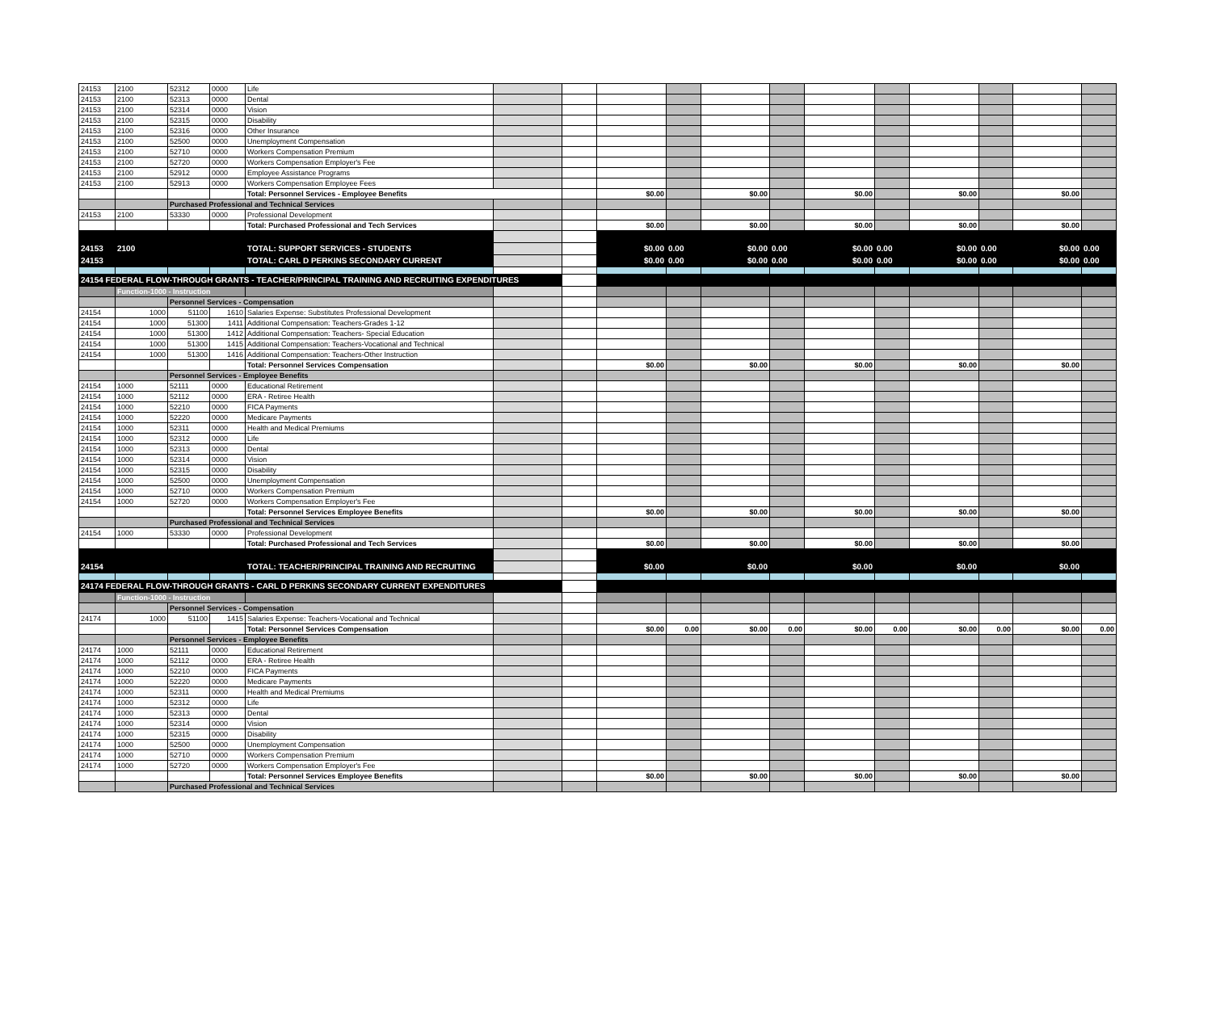| 24153 | 2100 | 52312 | 0000 | Life | | | | | | | | | | | | |
| 24153 | 2100 | 52313 | 0000 | Dental | | | | | | | | | | | | |
| 24153 | 2100 | 52314 | 0000 | Vision | | | | | | | | | | | | |
| 24153 | 2100 | 52315 | 0000 | Disability | | | | | | | | | | | | |
| 24153 | 2100 | 52316 | 0000 | Other Insurance | | | | | | | | | | | | |
| 24153 | 2100 | 52500 | 0000 | Unemployment Compensation | | | | | | | | | | | | |
| 24153 | 2100 | 52710 | 0000 | Workers Compensation Premium | | | | | | | | | | | | |
| 24153 | 2100 | 52720 | 0000 | Workers Compensation Employer's Fee | | | | | | | | | | | | |
| 24153 | 2100 | 52912 | 0000 | Employee Assistance Programs | | | | | | | | | | | | |
| 24153 | 2100 | 52913 | 0000 | Workers Compensation Employee Fees | | | | | | | | | | | | |
| | | | | Total: Personnel Services - Employee Benefits | | | $0.00 | | $0.00 | | $0.00 | | $0.00 | | $0.00 | |
| | | Purchased Professional and Technical Services | | | | | | | | | | | | | | |
| 24153 | 2100 | 53330 | 0000 | Professional Development | | | | | | | | | | | | |
| | | | | Total: Purchased Professional and Tech Services | | | $0.00 | | $0.00 | | $0.00 | | $0.00 | | $0.00 | |
| 24153 | 2100 | | | TOTAL: SUPPORT SERVICES - STUDENTS | | | $0.00 | 0.00 | $0.00 | 0.00 | $0.00 | 0.00 | $0.00 | 0.00 | $0.00 | 0.00 |
| 24153 | | | | TOTAL: CARL D PERKINS SECONDARY CURRENT | | | $0.00 | 0.00 | $0.00 | 0.00 | $0.00 | 0.00 | $0.00 | 0.00 | $0.00 | 0.00 |
| 24154 FEDERAL FLOW-THROUGH GRANTS - TEACHER/PRINCIPAL TRAINING AND RECRUITING EXPENDITURES | | | | | | | | | | | | | | | | |
| | Function-1000 - Instruction | | | | | | | | | | | | | | | |
| | | Personnel Services - Compensation | | | | | | | | | | | | | | |
| 24154 | 1000 | 51100 | 1610 | Salaries Expense: Substitutes Professional Development | | | | | | | | | | | | |
| 24154 | 1000 | 51300 | 1411 | Additional Compensation: Teachers-Grades 1-12 | | | | | | | | | | | | |
| 24154 | 1000 | 51300 | 1412 | Additional Compensation: Teachers- Special Education | | | | | | | | | | | | |
| 24154 | 1000 | 51300 | 1415 | Additional Compensation: Teachers-Vocational and Technical | | | | | | | | | | | | |
| 24154 | 1000 | 51300 | 1416 | Additional Compensation: Teachers-Other Instruction | | | | | | | | | | | | |
| | | | | Total: Personnel Services Compensation | | | $0.00 | | $0.00 | | $0.00 | | $0.00 | | $0.00 | |
| | | Personnel Services - Employee Benefits | | | | | | | | | | | | | | |
| 24154 | 1000 | 52111 | 0000 | Educational Retirement | | | | | | | | | | | | |
| 24154 | 1000 | 52112 | 0000 | ERA - Retiree Health | | | | | | | | | | | | |
| 24154 | 1000 | 52210 | 0000 | FICA Payments | | | | | | | | | | | | |
| 24154 | 1000 | 52220 | 0000 | Medicare Payments | | | | | | | | | | | | |
| 24154 | 1000 | 52311 | 0000 | Health and Medical Premiums | | | | | | | | | | | | |
| 24154 | 1000 | 52312 | 0000 | Life | | | | | | | | | | | | |
| 24154 | 1000 | 52313 | 0000 | Dental | | | | | | | | | | | | |
| 24154 | 1000 | 52314 | 0000 | Vision | | | | | | | | | | | | |
| 24154 | 1000 | 52315 | 0000 | Disability | | | | | | | | | | | | |
| 24154 | 1000 | 52500 | 0000 | Unemployment Compensation | | | | | | | | | | | | |
| 24154 | 1000 | 52710 | 0000 | Workers Compensation Premium | | | | | | | | | | | | |
| 24154 | 1000 | 52720 | 0000 | Workers Compensation Employer's Fee | | | | | | | | | | | | |
| | | | | Total: Personnel Services Employee Benefits | | | $0.00 | | $0.00 | | $0.00 | | $0.00 | | $0.00 | |
| | | Purchased Professional and Technical Services | | | | | | | | | | | | | | |
| 24154 | 1000 | 53330 | 0000 | Professional Development | | | | | | | | | | | | |
| | | | | Total: Purchased Professional and Tech Services | | | $0.00 | | $0.00 | | $0.00 | | $0.00 | | $0.00 | |
| 24154 | | | | TOTAL: TEACHER/PRINCIPAL TRAINING AND RECRUITING | | | $0.00 | | $0.00 | | $0.00 | | $0.00 | | $0.00 | |
| 24174 FEDERAL FLOW-THROUGH GRANTS - CARL D PERKINS SECONDARY CURRENT EXPENDITURES | | | | | | | | | | | | | | | | |
| | Function-1000 - Instruction | | | | | | | | | | | | | | | |
| | | Personnel Services - Compensation | | | | | | | | | | | | | | |
| 24174 | 1000 | 51100 | 1415 | Salaries Expense: Teachers-Vocational and Technical | | | | | | | | | | | | |
| | | | | Total: Personnel Services Compensation | | | $0.00 | 0.00 | $0.00 | 0.00 | $0.00 | 0.00 | $0.00 | 0.00 | $0.00 | 0.00 |
| | | Personnel Services - Employee Benefits | | | | | | | | | | | | | | |
| 24174 | 1000 | 52111 | 0000 | Educational Retirement | | | | | | | | | | | | |
| 24174 | 1000 | 52112 | 0000 | ERA - Retiree Health | | | | | | | | | | | | |
| 24174 | 1000 | 52210 | 0000 | FICA Payments | | | | | | | | | | | | |
| 24174 | 1000 | 52220 | 0000 | Medicare Payments | | | | | | | | | | | | |
| 24174 | 1000 | 52311 | 0000 | Health and Medical Premiums | | | | | | | | | | | | |
| 24174 | 1000 | 52312 | 0000 | Life | | | | | | | | | | | | |
| 24174 | 1000 | 52313 | 0000 | Dental | | | | | | | | | | | | |
| 24174 | 1000 | 52314 | 0000 | Vision | | | | | | | | | | | | |
| 24174 | 1000 | 52315 | 0000 | Disability | | | | | | | | | | | | |
| 24174 | 1000 | 52500 | 0000 | Unemployment Compensation | | | | | | | | | | | | |
| 24174 | 1000 | 52710 | 0000 | Workers Compensation Premium | | | | | | | | | | | | |
| 24174 | 1000 | 52720 | 0000 | Workers Compensation Employer's Fee | | | | | | | | | | | | |
| | | | | Total: Personnel Services Employee Benefits | | | $0.00 | | $0.00 | | $0.00 | | $0.00 | | $0.00 | |
| | | Purchased Professional and Technical Services | | | | | | | | | | | | | | |